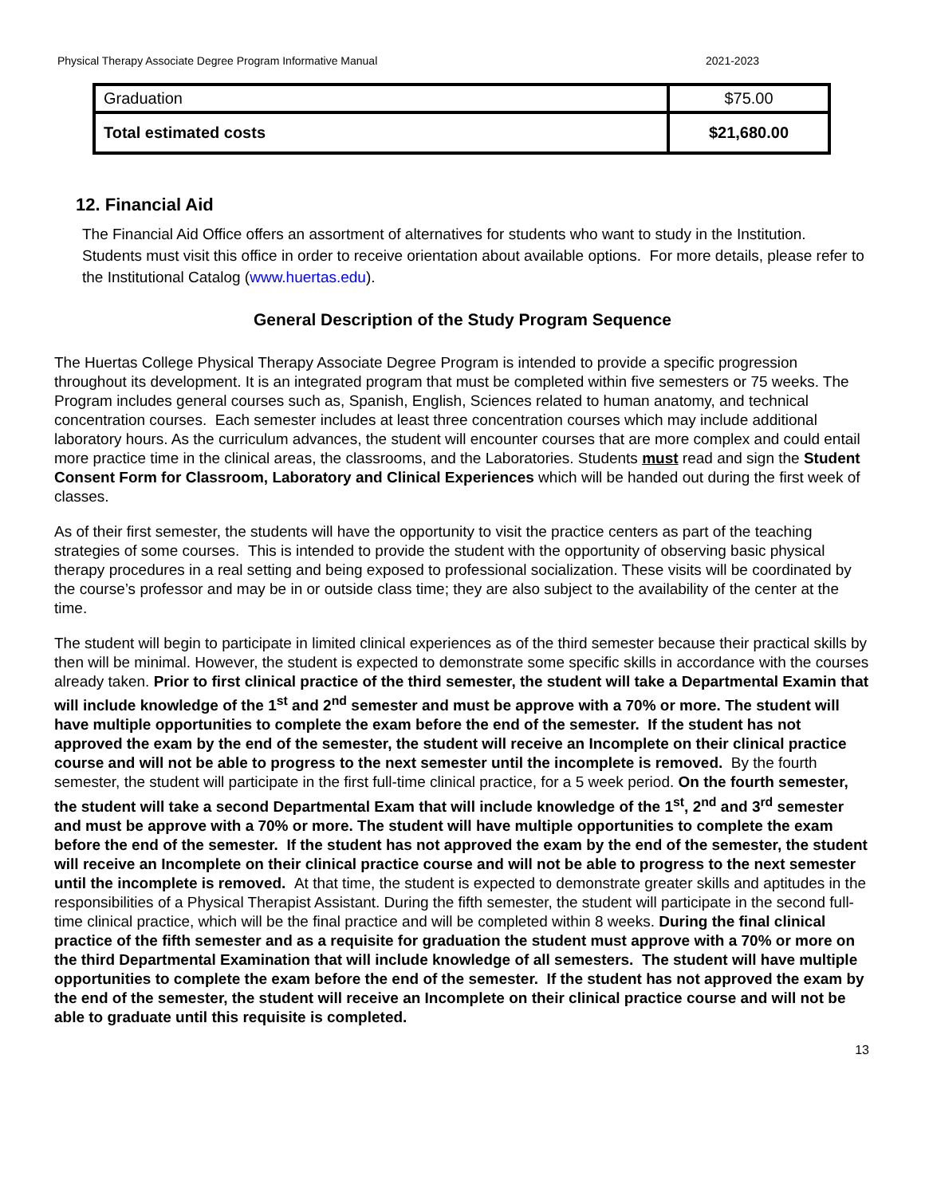Physical Therapy Associate Degree Program Informative Manual 2021-2023
| Graduation | $75.00 |
| Total estimated costs | $21,680.00 |
12. Financial Aid
The Financial Aid Office offers an assortment of alternatives for students who want to study in the Institution. Students must visit this office in order to receive orientation about available options. For more details, please refer to the Institutional Catalog (www.huertas.edu).
General Description of the Study Program Sequence
The Huertas College Physical Therapy Associate Degree Program is intended to provide a specific progression throughout its development. It is an integrated program that must be completed within five semesters or 75 weeks. The Program includes general courses such as, Spanish, English, Sciences related to human anatomy, and technical concentration courses. Each semester includes at least three concentration courses which may include additional laboratory hours. As the curriculum advances, the student will encounter courses that are more complex and could entail more practice time in the clinical areas, the classrooms, and the Laboratories. Students must read and sign the Student Consent Form for Classroom, Laboratory and Clinical Experiences which will be handed out during the first week of classes.
As of their first semester, the students will have the opportunity to visit the practice centers as part of the teaching strategies of some courses. This is intended to provide the student with the opportunity of observing basic physical therapy procedures in a real setting and being exposed to professional socialization. These visits will be coordinated by the course’s professor and may be in or outside class time; they are also subject to the availability of the center at the time.
The student will begin to participate in limited clinical experiences as of the third semester because their practical skills by then will be minimal. However, the student is expected to demonstrate some specific skills in accordance with the courses already taken. Prior to first clinical practice of the third semester, the student will take a Departmental Examin that will include knowledge of the 1<sup>st</sup> and 2<sup>nd</sup> semester and must be approve with a 70% or more. The student will have multiple opportunities to complete the exam before the end of the semester. If the student has not approved the exam by the end of the semester, the student will receive an Incomplete on their clinical practice course and will not be able to progress to the next semester until the incomplete is removed. By the fourth semester, the student will participate in the first full-time clinical practice, for a 5 week period. On the fourth semester, the student will take a second Departmental Exam that will include knowledge of the 1<sup>st</sup>, 2<sup>nd</sup> and 3<sup>rd</sup> semester and must be approve with a 70% or more. The student will have multiple opportunities to complete the exam before the end of the semester. If the student has not approved the exam by the end of the semester, the student will receive an Incomplete on their clinical practice course and will not be able to progress to the next semester until the incomplete is removed. At that time, the student is expected to demonstrate greater skills and aptitudes in the responsibilities of a Physical Therapist Assistant. During the fifth semester, the student will participate in the second full-time clinical practice, which will be the final practice and will be completed within 8 weeks. During the final clinical practice of the fifth semester and as a requisite for graduation the student must approve with a 70% or more on the third Departmental Examination that will include knowledge of all semesters. The student will have multiple opportunities to complete the exam before the end of the semester. If the student has not approved the exam by the end of the semester, the student will receive an Incomplete on their clinical practice course and will not be able to graduate until this requisite is completed.
13